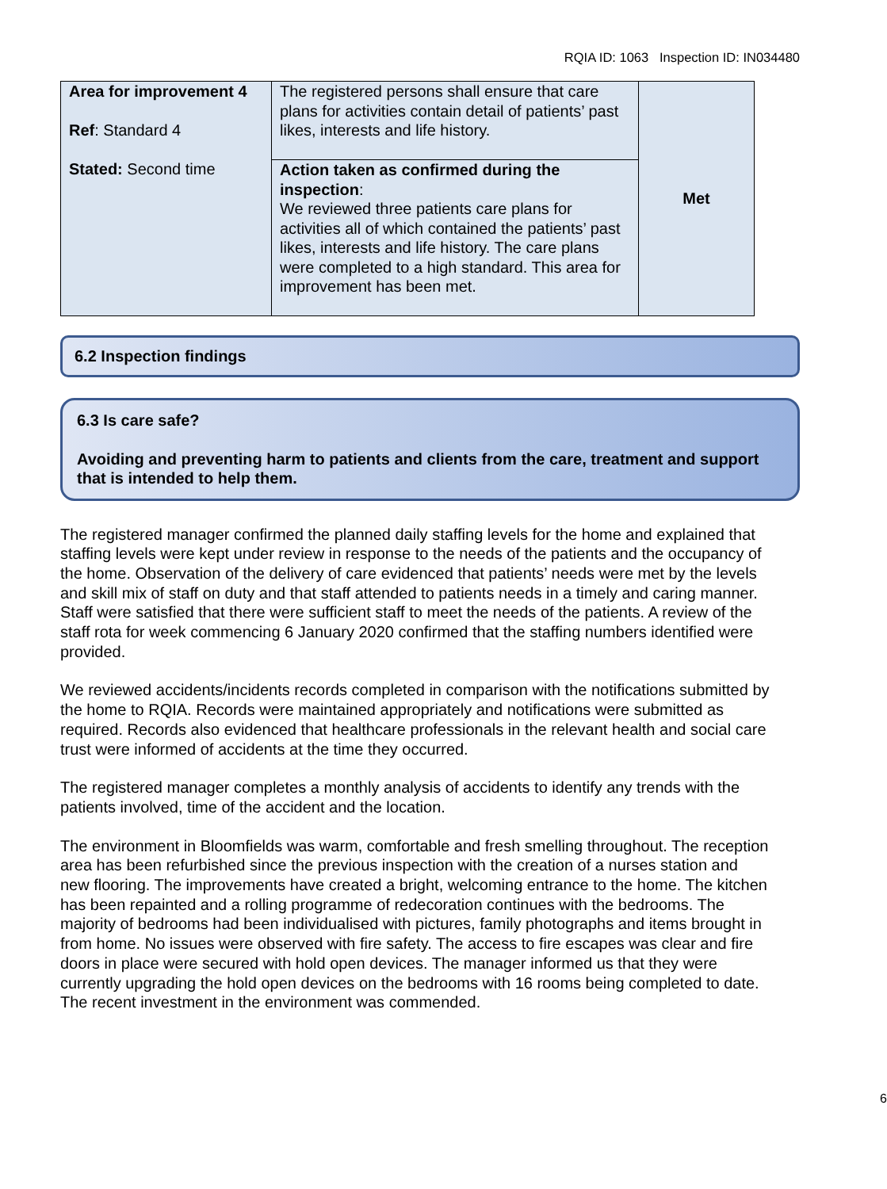RQIA ID: 1063 Inspection ID: IN034480
| Area for improvement 4 Ref : Standard 4 Stated: Second time | The registered persons shall ensure that care plans for activities contain detail of patients’ past likes, interests and life history. | Met |
| | Action taken as confirmed during the inspection : We reviewed three patients care plans for activities all of which contained the patients’ past likes, interests and life history. The care plans were completed to a high standard. This area for improvement has been met. | |
6.2 Inspection findings
6.3 Is care safe?
Avoiding and preventing harm to patients and clients from the care, treatment and support that is intended to help them.
The registered manager confirmed the planned daily staffing levels for the home and explained that staffing levels were kept under review in response to the needs of the patients and the occupancy of the home. Observation of the delivery of care evidenced that patients’ needs were met by the levels and skill mix of staff on duty and that staff attended to patients needs in a timely and caring manner. Staff were satisfied that there were sufficient staff to meet the needs of the patients. A review of the staff rota for week commencing 6 January 2020 confirmed that the staffing numbers identified were provided.
We reviewed accidents/incidents records completed in comparison with the notifications submitted by the home to RQIA. Records were maintained appropriately and notifications were submitted as required. Records also evidenced that healthcare professionals in the relevant health and social care trust were informed of accidents at the time they occurred.
The registered manager completes a monthly analysis of accidents to identify any trends with the patients involved, time of the accident and the location.
The environment in Bloomfields was warm, comfortable and fresh smelling throughout. The reception area has been refurbished since the previous inspection with the creation of a nurses station and new flooring. The improvements have created a bright, welcoming entrance to the home. The kitchen has been repainted and a rolling programme of redecoration continues with the bedrooms. The majority of bedrooms had been individualised with pictures, family photographs and items brought in from home. No issues were observed with fire safety. The access to fire escapes was clear and fire doors in place were secured with hold open devices. The manager informed us that they were currently upgrading the hold open devices on the bedrooms with 16 rooms being completed to date. The recent investment in the environment was commended.
6